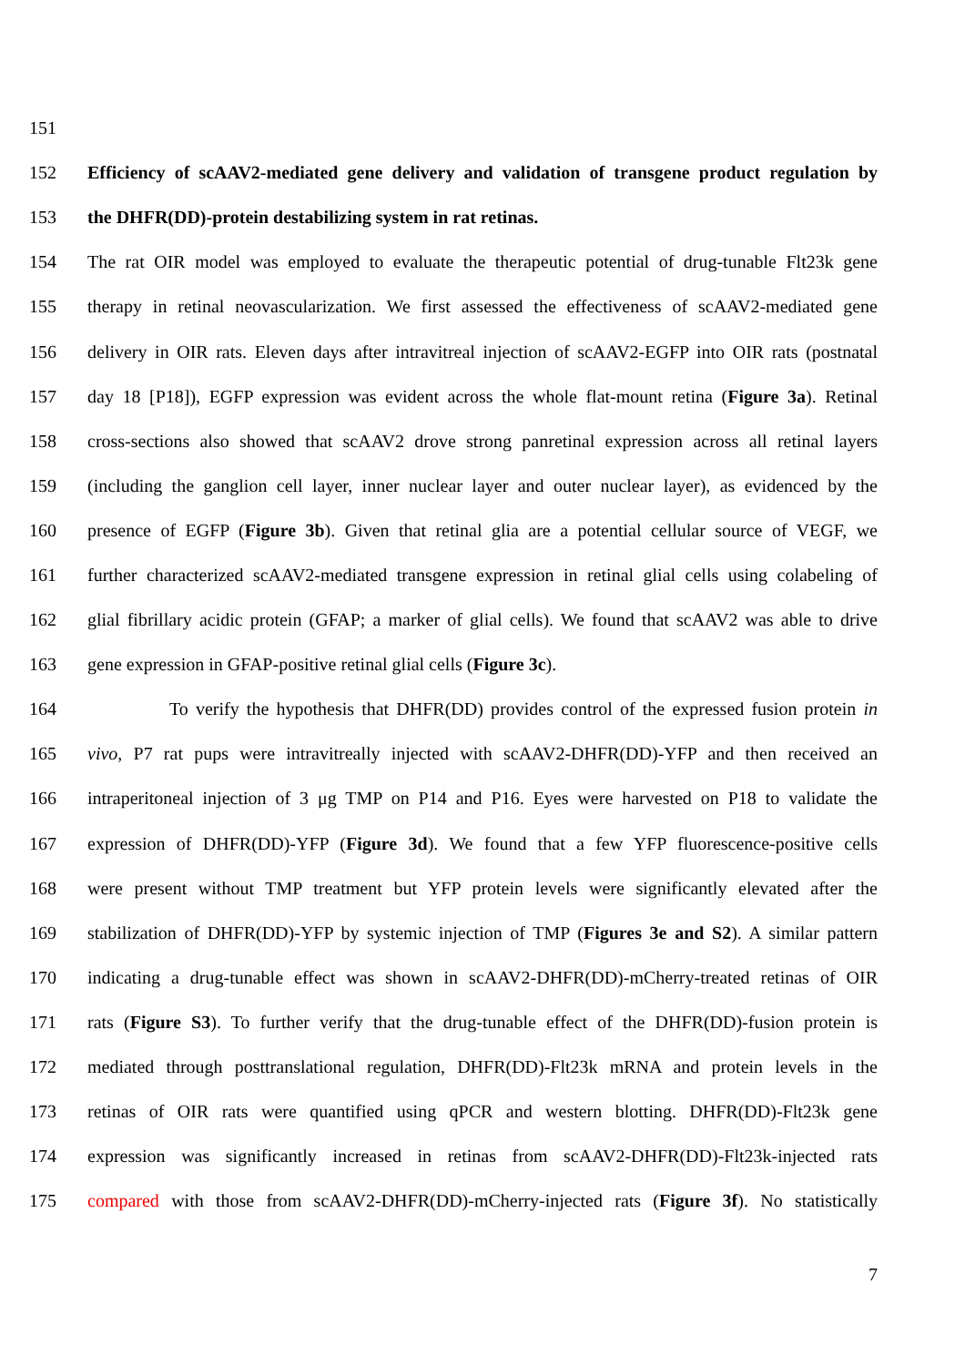151
152 Efficiency of scAAV2-mediated gene delivery and validation of transgene product regulation by
153 the DHFR(DD)-protein destabilizing system in rat retinas.
154 The rat OIR model was employed to evaluate the therapeutic potential of drug-tunable Flt23k gene
155 therapy in retinal neovascularization. We first assessed the effectiveness of scAAV2-mediated gene
156 delivery in OIR rats. Eleven days after intravitreal injection of scAAV2-EGFP into OIR rats (postnatal
157 day 18 [P18]), EGFP expression was evident across the whole flat-mount retina (Figure 3a). Retinal
158 cross-sections also showed that scAAV2 drove strong panretinal expression across all retinal layers
159 (including the ganglion cell layer, inner nuclear layer and outer nuclear layer), as evidenced by the
160 presence of EGFP (Figure 3b). Given that retinal glia are a potential cellular source of VEGF, we
161 further characterized scAAV2-mediated transgene expression in retinal glial cells using colabeling of
162 glial fibrillary acidic protein (GFAP; a marker of glial cells). We found that scAAV2 was able to drive
163 gene expression in GFAP-positive retinal glial cells (Figure 3c).
164 To verify the hypothesis that DHFR(DD) provides control of the expressed fusion protein in
165 vivo, P7 rat pups were intravitreally injected with scAAV2-DHFR(DD)-YFP and then received an
166 intraperitoneal injection of 3 μg TMP on P14 and P16. Eyes were harvested on P18 to validate the
167 expression of DHFR(DD)-YFP (Figure 3d). We found that a few YFP fluorescence-positive cells
168 were present without TMP treatment but YFP protein levels were significantly elevated after the
169 stabilization of DHFR(DD)-YFP by systemic injection of TMP (Figures 3e and S2). A similar pattern
170 indicating a drug-tunable effect was shown in scAAV2-DHFR(DD)-mCherry-treated retinas of OIR
171 rats (Figure S3). To further verify that the drug-tunable effect of the DHFR(DD)-fusion protein is
172 mediated through posttranslational regulation, DHFR(DD)-Flt23k mRNA and protein levels in the
173 retinas of OIR rats were quantified using qPCR and western blotting. DHFR(DD)-Flt23k gene
174 expression was significantly increased in retinas from scAAV2-DHFR(DD)-Flt23k-injected rats
175 compared with those from scAAV2-DHFR(DD)-mCherry-injected rats (Figure 3f). No statistically
7